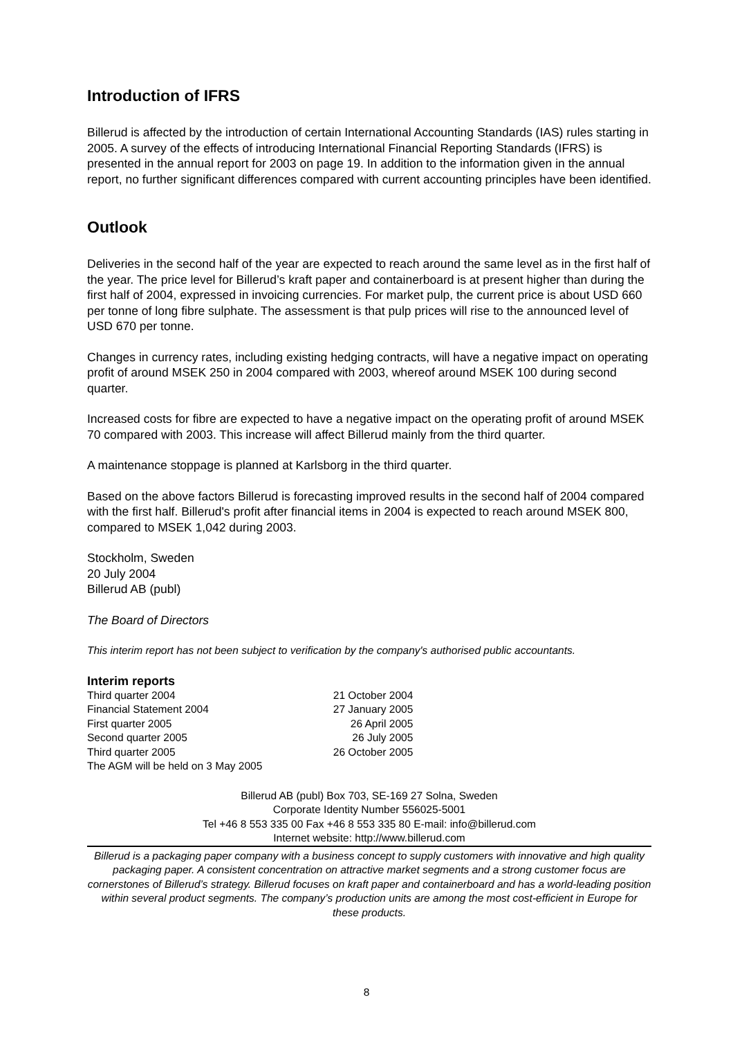Introduction of IFRS
Billerud is affected by the introduction of certain International Accounting Standards (IAS) rules starting in 2005. A survey of the effects of introducing International Financial Reporting Standards (IFRS) is presented in the annual report for 2003 on page 19. In addition to the information given in the annual report, no further significant differences compared with current accounting principles have been identified.
Outlook
Deliveries in the second half of the year are expected to reach around the same level as in the first half of the year. The price level for Billerud’s kraft paper and containerboard is at present higher than during the first half of 2004, expressed in invoicing currencies. For market pulp, the current price is about USD 660 per tonne of long fibre sulphate. The assessment is that pulp prices will rise to the announced level of USD 670 per tonne.
Changes in currency rates, including existing hedging contracts, will have a negative impact on operating profit of around MSEK 250 in 2004 compared with 2003, whereof around MSEK 100 during second quarter.
Increased costs for fibre are expected to have a negative impact on the operating profit of around MSEK 70 compared with 2003. This increase will affect Billerud mainly from the third quarter.
A maintenance stoppage is planned at Karlsborg in the third quarter.
Based on the above factors Billerud is forecasting improved results in the second half of 2004 compared with the first half. Billerud's profit after financial items in 2004 is expected to reach around MSEK 800, compared to MSEK 1,042 during 2003.
Stockholm, Sweden
20 July 2004
Billerud AB (publ)
The Board of Directors
This interim report has not been subject to verification by the company's authorised public accountants.
Interim reports
| Third quarter 2004 | 21 October 2004 |
| Financial Statement 2004 | 27 January 2005 |
| First quarter 2005 | 26 April 2005 |
| Second quarter 2005 | 26 July 2005 |
| Third quarter 2005 | 26 October 2005 |
| The AGM will be held on 3 May 2005 | |
Billerud AB (publ) Box 703, SE-169 27 Solna, Sweden
Corporate Identity Number 556025-5001
Tel +46 8 553 335 00 Fax +46 8 553 335 80 E-mail: info@billerud.com
Internet website: http://www.billerud.com
Billerud is a packaging paper company with a business concept to supply customers with innovative and high quality packaging paper. A consistent concentration on attractive market segments and a strong customer focus are cornerstones of Billerud’s strategy. Billerud focuses on kraft paper and containerboard and has a world-leading position within several product segments. The company’s production units are among the most cost-efficient in Europe for these products.
8